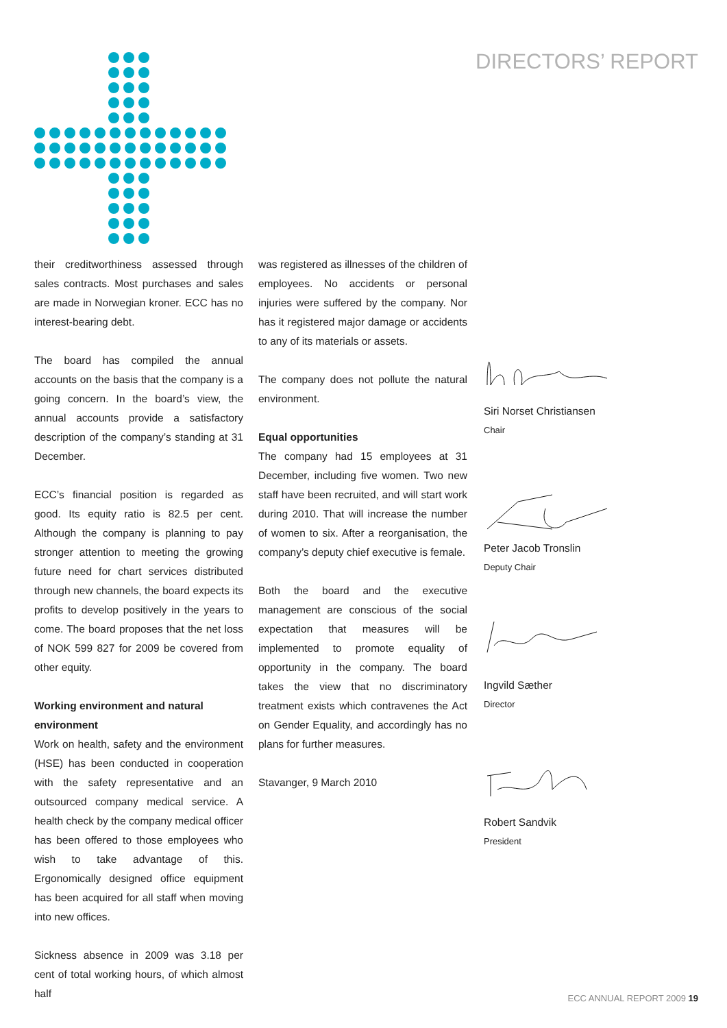DIRECTORS’ REPORT
their creditworthiness assessed through sales contracts. Most purchases and sales are made in Norwegian kroner. ECC has no interest-bearing debt.
The board has compiled the annual accounts on the basis that the company is a going concern. In the board’s view, the annual accounts provide a satisfactory description of the company’s standing at 31 December.
ECC’s financial position is regarded as good. Its equity ratio is 82.5 per cent. Although the company is planning to pay stronger attention to meeting the growing future need for chart services distributed through new channels, the board expects its profits to develop positively in the years to come. The board proposes that the net loss of NOK 599 827 for 2009 be covered from other equity.
Working environment and natural environment
Work on health, safety and the environment (HSE) has been conducted in cooperation with the safety representative and an outsourced company medical service. A health check by the company medical officer has been offered to those employees who wish to take advantage of this. Ergonomically designed office equipment has been acquired for all staff when moving into new offices.
Sickness absence in 2009 was 3.18 per cent of total working hours, of which almost half
was registered as illnesses of the children of employees. No accidents or personal injuries were suffered by the company. Nor has it registered major damage or accidents to any of its materials or assets.
The company does not pollute the natural environment.
Equal opportunities
The company had 15 employees at 31 December, including five women. Two new staff have been recruited, and will start work during 2010. That will increase the number of women to six. After a reorganisation, the company’s deputy chief executive is female.
Both the board and the executive management are conscious of the social expectation that measures will be implemented to promote equality of opportunity in the company. The board takes the view that no discriminatory treatment exists which contravenes the Act on Gender Equality, and accordingly has no plans for further measures.
Stavanger, 9 March 2010
Siri Norset Christiansen
Chair
Peter Jacob Tronslin
Deputy Chair
Ingvild Sæther
Director
Robert Sandvik
President
ECC ANNUAL REPORT 2009 19